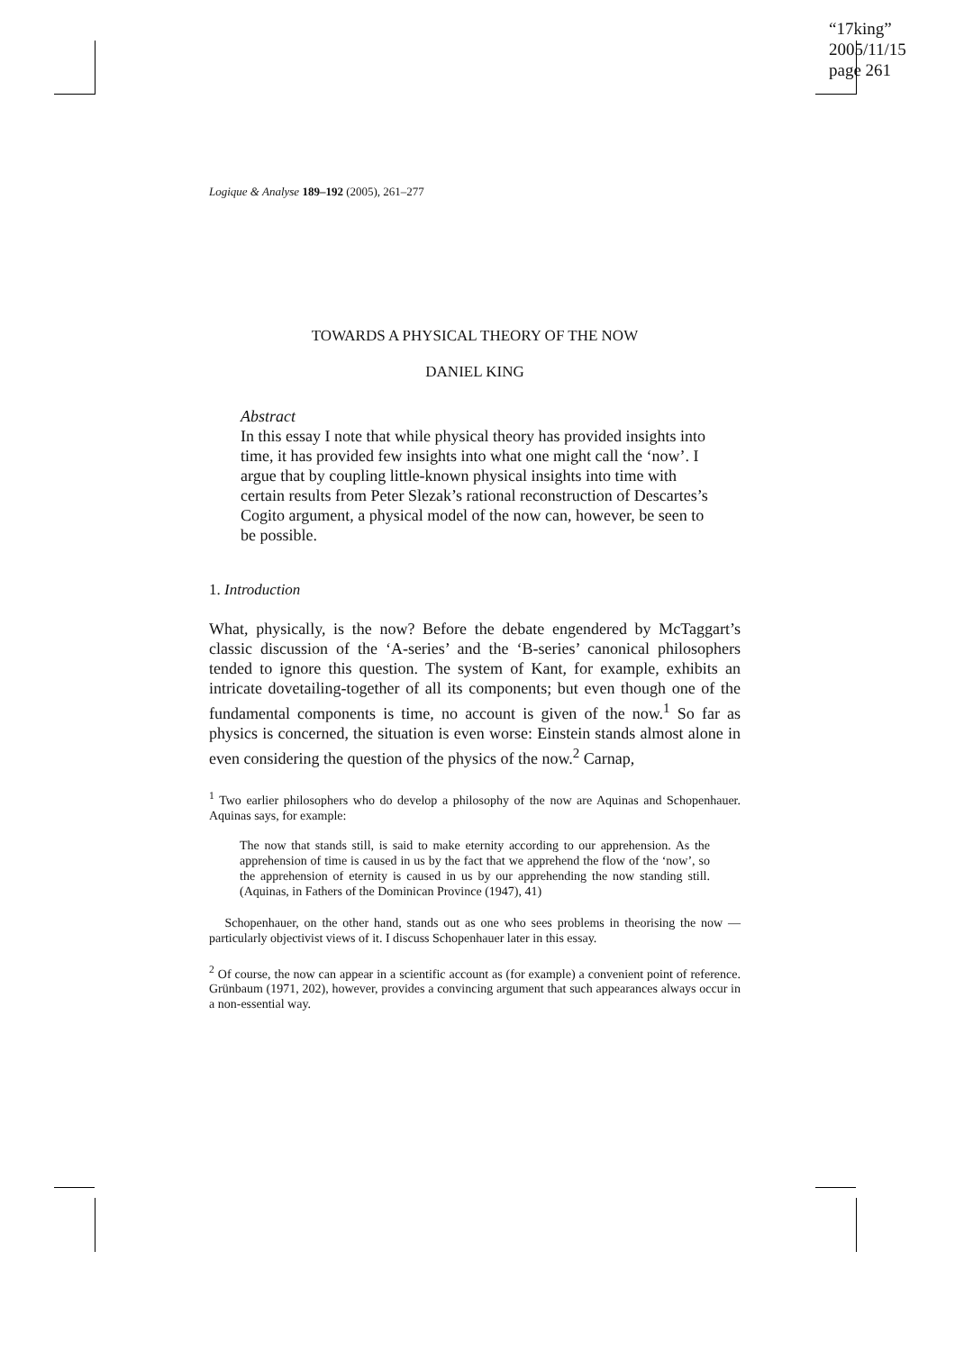“17king”
2005/11/15
page 261
Logique & Analyse 189–192 (2005), 261–277
TOWARDS A PHYSICAL THEORY OF THE NOW
DANIEL KING
Abstract
In this essay I note that while physical theory has provided insights into time, it has provided few insights into what one might call the ‘now’. I argue that by coupling little-known physical insights into time with certain results from Peter Slezak’s rational reconstruction of Descartes’s Cogito argument, a physical model of the now can, however, be seen to be possible.
1. Introduction
What, physically, is the now? Before the debate engendered by McTaggart’s classic discussion of the ‘A-series’ and the ‘B-series’ canonical philosophers tended to ignore this question. The system of Kant, for example, exhibits an intricate dovetailing-together of all its components; but even though one of the fundamental components is time, no account is given of the now.<sup>1</sup> So far as physics is concerned, the situation is even worse: Einstein stands almost alone in even considering the question of the physics of the now.<sup>2</sup> Carnap,
<sup>1</sup> Two earlier philosophers who do develop a philosophy of the now are Aquinas and Schopenhauer. Aquinas says, for example:
The now that stands still, is said to make eternity according to our apprehension. As the apprehension of time is caused in us by the fact that we apprehend the flow of the ‘now’, so the apprehension of eternity is caused in us by our apprehending the now standing still. (Aquinas, in Fathers of the Dominican Province (1947), 41)
Schopenhauer, on the other hand, stands out as one who sees problems in theorising the now — particularly objectivist views of it. I discuss Schopenhauer later in this essay.
<sup>2</sup> Of course, the now can appear in a scientific account as (for example) a convenient point of reference. Grünbaum (1971, 202), however, provides a convincing argument that such appearances always occur in a non-essential way.